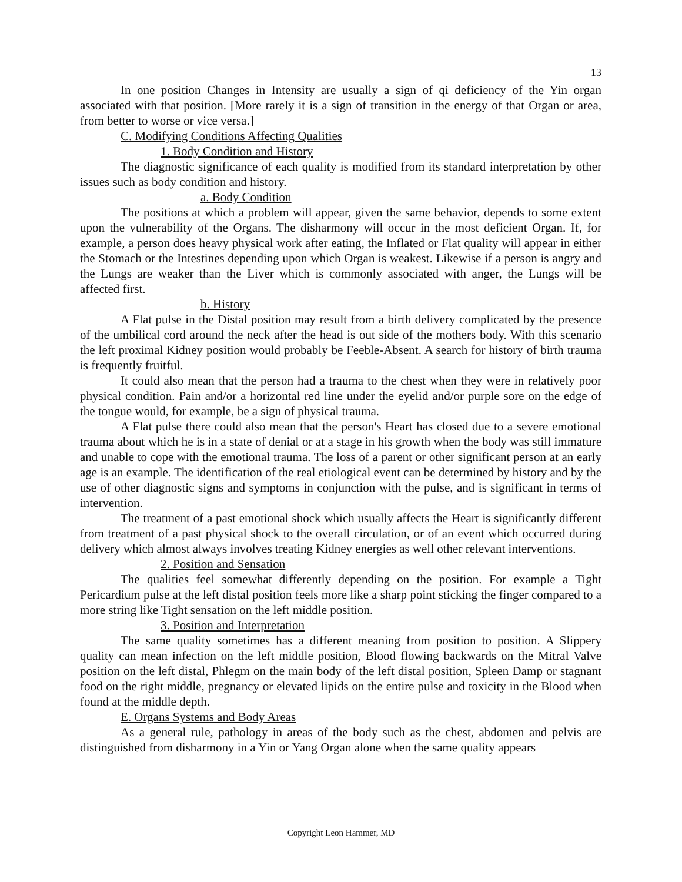13
In one position Changes in Intensity are usually a sign of qi deficiency of the Yin organ associated with that position. [More rarely it is a sign of transition in the energy of that Organ or area, from better to worse or vice versa.]
C. Modifying Conditions Affecting Qualities
1. Body Condition and History
The diagnostic significance of each quality is modified from its standard interpretation by other issues such as body condition and history.
a. Body Condition
The positions at which a problem will appear, given the same behavior, depends to some extent upon the vulnerability of the Organs. The disharmony will occur in the most deficient Organ. If, for example, a person does heavy physical work after eating, the Inflated or Flat quality will appear in either the Stomach or the Intestines depending upon which Organ is weakest. Likewise if a person is angry and the Lungs are weaker than the Liver which is commonly associated with anger, the Lungs will be affected first.
b. History
A Flat pulse in the Distal position may result from a birth delivery complicated by the presence of the umbilical cord around the neck after the head is out side of the mothers body. With this scenario the left proximal Kidney position would probably be Feeble-Absent. A search for history of birth trauma is frequently fruitful.
It could also mean that the person had a trauma to the chest when they were in relatively poor physical condition. Pain and/or a horizontal red line under the eyelid and/or purple sore on the edge of the tongue would, for example, be a sign of physical trauma.
A Flat pulse there could also mean that the person's Heart has closed due to a severe emotional trauma about which he is in a state of denial or at a stage in his growth when the body was still immature and unable to cope with the emotional trauma. The loss of a parent or other significant person at an early age is an example. The identification of the real etiological event can be determined by history and by the use of other diagnostic signs and symptoms in conjunction with the pulse, and is significant in terms of intervention.
The treatment of a past emotional shock which usually affects the Heart is significantly different from treatment of a past physical shock to the overall circulation, or of an event which occurred during delivery which almost always involves treating Kidney energies as well other relevant interventions.
2. Position and Sensation
The qualities feel somewhat differently depending on the position. For example a Tight Pericardium pulse at the left distal position feels more like a sharp point sticking the finger compared to a more string like Tight sensation on the left middle position.
3. Position and Interpretation
The same quality sometimes has a different meaning from position to position. A Slippery quality can mean infection on the left middle position, Blood flowing backwards on the Mitral Valve position on the left distal, Phlegm on the main body of the left distal position, Spleen Damp or stagnant food on the right middle, pregnancy or elevated lipids on the entire pulse and toxicity in the Blood when found at the middle depth.
E. Organs Systems and Body Areas
As a general rule, pathology in areas of the body such as the chest, abdomen and pelvis are distinguished from disharmony in a Yin or Yang Organ alone when the same quality appears
Copyright Leon Hammer, MD